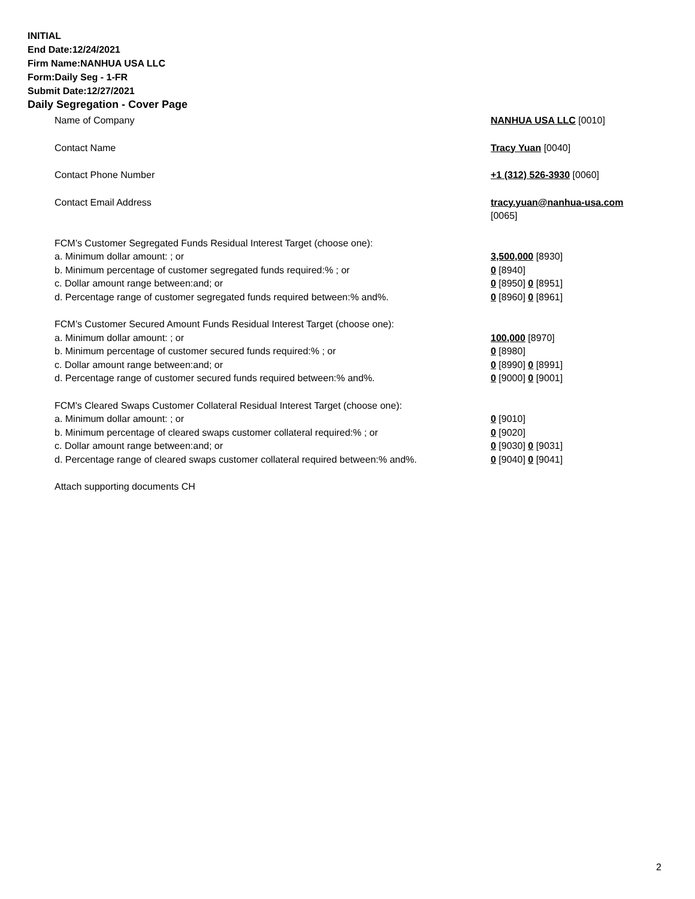INITIAL
End Date:12/24/2021
Firm Name:NANHUA USA LLC
Form:Daily Seg - 1-FR
Submit Date:12/27/2021
Daily Segregation - Cover Page
Name of Company NANHUA USA LLC [0010]
Contact Name Tracy Yuan [0040]
Contact Phone Number +1 (312) 526-3930 [0060]
Contact Email Address tracy.yuan@nanhua-usa.com
[0065]
FCM’s Customer Segregated Funds Residual Interest Target (choose one):
a. Minimum dollar amount: ; or
b. Minimum percentage of customer segregated funds required:% ; or
c. Dollar amount range between:and; or
d. Percentage range of customer segregated funds required between:% and%.
3,500,000 [8930]
0 [8940]
0 [8950] 0 [8951]
0 [8960] 0 [8961]
FCM’s Customer Secured Amount Funds Residual Interest Target (choose one):
a. Minimum dollar amount: ; or
b. Minimum percentage of customer secured funds required:% ; or
c. Dollar amount range between:and; or
d. Percentage range of customer secured funds required between:% and%.
100,000 [8970]
0 [8980]
0 [8990] 0 [8991]
0 [9000] 0 [9001]
FCM's Cleared Swaps Customer Collateral Residual Interest Target (choose one):
a. Minimum dollar amount: ; or
b. Minimum percentage of cleared swaps customer collateral required:% ; or
c. Dollar amount range between:and; or
d. Percentage range of cleared swaps customer collateral required between:% and%.
0 [9010]
0 [9020]
0 [9030] 0 [9031]
0 [9040] 0 [9041]
Attach supporting documents CH
2